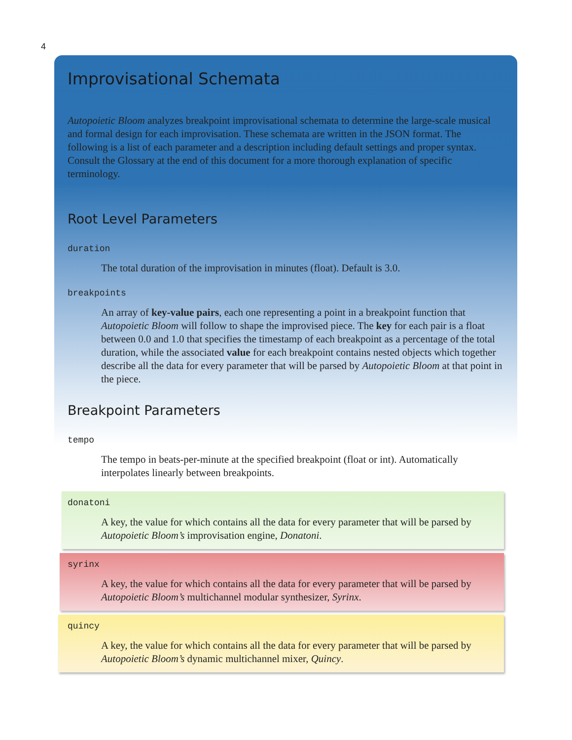4
Improvisational Schemata
Autopoietic Bloom analyzes breakpoint improvisational schemata to determine the large-scale musical and formal design for each improvisation. These schemata are written in the JSON format. The following is a list of each parameter and a description including default settings and proper syntax. Consult the Glossary at the end of this document for a more thorough explanation of specific terminology.
Root Level Parameters
duration
The total duration of the improvisation in minutes (float). Default is 3.0.
breakpoints
An array of key-value pairs, each one representing a point in a breakpoint function that Autopoietic Bloom will follow to shape the improvised piece. The key for each pair is a float between 0.0 and 1.0 that specifies the timestamp of each breakpoint as a percentage of the total duration, while the associated value for each breakpoint contains nested objects which together describe all the data for every parameter that will be parsed by Autopoietic Bloom at that point in the piece.
Breakpoint Parameters
tempo
The tempo in beats-per-minute at the specified breakpoint (float or int). Automatically interpolates linearly between breakpoints.
donatoni
A key, the value for which contains all the data for every parameter that will be parsed by Autopoietic Bloom’s improvisation engine, Donatoni.
syrinx
A key, the value for which contains all the data for every parameter that will be parsed by Autopoietic Bloom’s multichannel modular synthesizer, Syrinx.
quincy
A key, the value for which contains all the data for every parameter that will be parsed by Autopoietic Bloom’s dynamic multichannel mixer, Quincy.